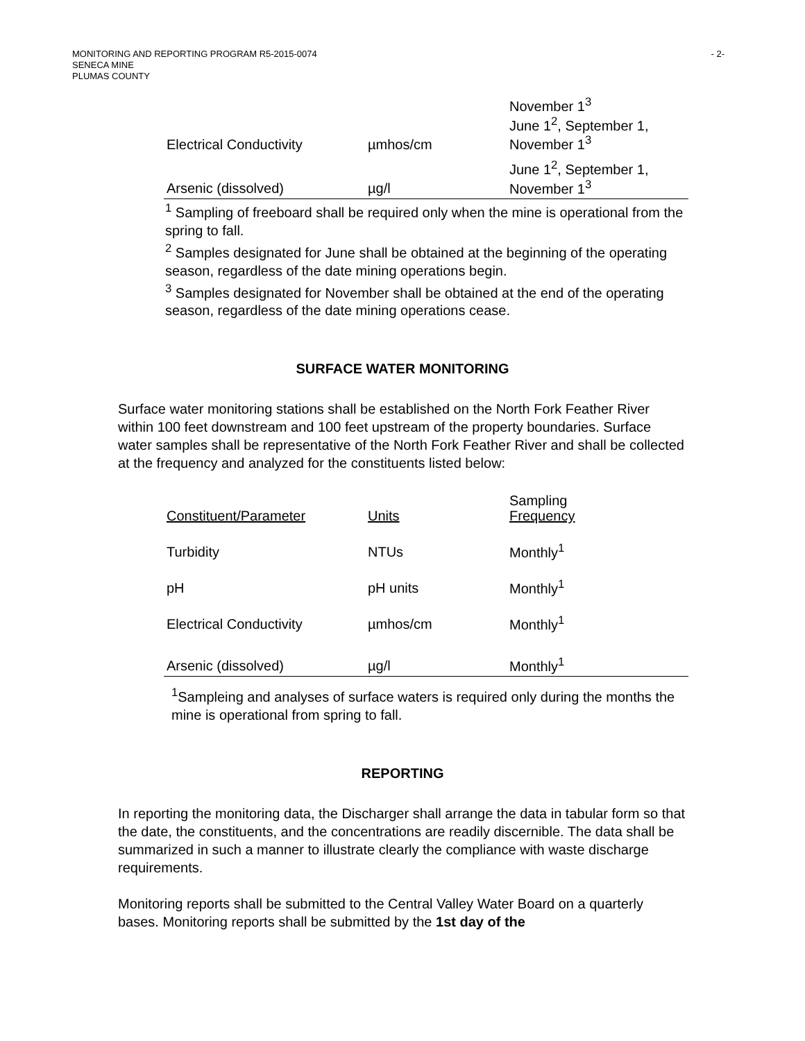MONITORING AND REPORTING PROGRAM R5-2015-0074
SENECA MINE
PLUMAS COUNTY
- 2-
| Electrical Conductivity | µmhos/cm | November 1<sup>3</sup> June 1<sup>2</sup>, September 1, November 1<sup>3</sup> |
| Arsenic (dissolved) | µg/l | June 1<sup>2</sup>, September 1, November 1<sup>3</sup> |
<sup>1</sup> Sampling of freeboard shall be required only when the mine is operational from the spring to fall.
<sup>2</sup> Samples designated for June shall be obtained at the beginning of the operating season, regardless of the date mining operations begin.
<sup>3</sup> Samples designated for November shall be obtained at the end of the operating season, regardless of the date mining operations cease.
SURFACE WATER MONITORING
Surface water monitoring stations shall be established on the North Fork Feather River within 100 feet downstream and 100 feet upstream of the property boundaries. Surface water samples shall be representative of the North Fork Feather River and shall be collected at the frequency and analyzed for the constituents listed below:
| Constituent/Parameter | Units | Sampling Frequency |
| --- | --- | --- |
| Turbidity | NTUs | Monthly<sup>1</sup> |
| pH | pH units | Monthly<sup>1</sup> |
| Electrical Conductivity | µmhos/cm | Monthly<sup>1</sup> |
| Arsenic (dissolved) | µg/l | Monthly<sup>1</sup> |
<sup>1</sup> Sampleing and analyses of surface waters is required only during the months the mine is operational from spring to fall.
REPORTING
In reporting the monitoring data, the Discharger shall arrange the data in tabular form so that the date, the constituents, and the concentrations are readily discernible. The data shall be summarized in such a manner to illustrate clearly the compliance with waste discharge requirements.
Monitoring reports shall be submitted to the Central Valley Water Board on a quarterly bases. Monitoring reports shall be submitted by the 1st day of the